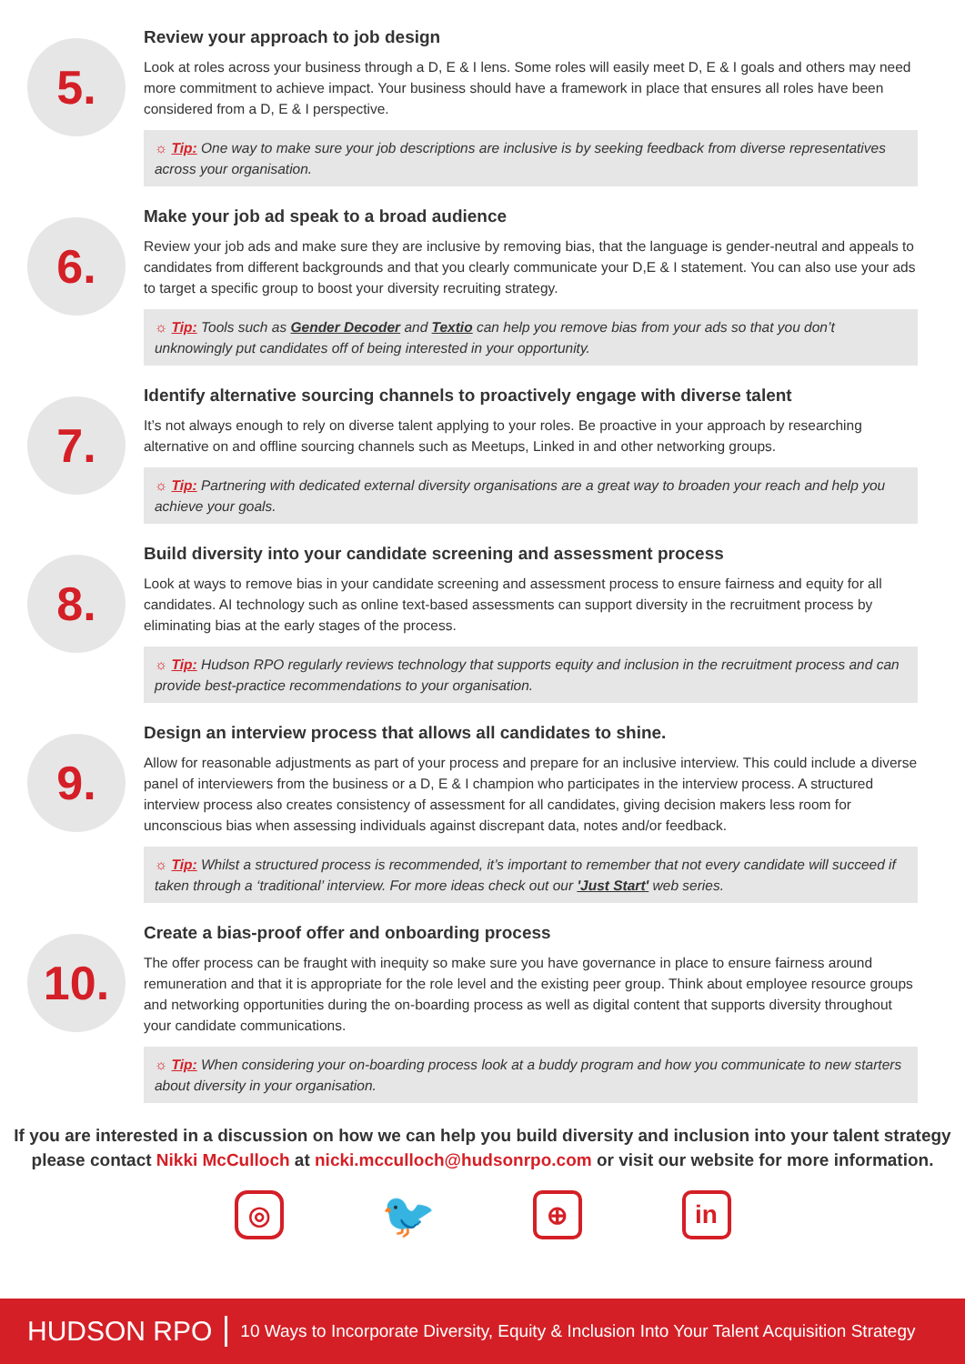5.
Review your approach to job design
Look at roles across your business through a D, E & I lens. Some roles will easily meet D, E & I goals and others may need more commitment to achieve impact. Your business should have a framework in place that ensures all roles have been considered from a D, E & I perspective.
☼ Tip: One way to make sure your job descriptions are inclusive is by seeking feedback from diverse representatives across your organisation.
6.
Make your job ad speak to a broad audience
Review your job ads and make sure they are inclusive by removing bias, that the language is gender-neutral and appeals to candidates from different backgrounds and that you clearly communicate your D,E & I statement. You can also use your ads to target a specific group to boost your diversity recruiting strategy.
☼ Tip: Tools such as Gender Decoder and Textio can help you remove bias from your ads so that you don’t unknowingly put candidates off of being interested in your opportunity.
7.
Identify alternative sourcing channels to proactively engage with diverse talent
It’s not always enough to rely on diverse talent applying to your roles. Be proactive in your approach by researching alternative on and offline sourcing channels such as Meetups, Linked in and other networking groups.
☼ Tip: Partnering with dedicated external diversity organisations are a great way to broaden your reach and help you achieve your goals.
8.
Build diversity into your candidate screening and assessment process
Look at ways to remove bias in your candidate screening and assessment process to ensure fairness and equity for all candidates. AI technology such as online text-based assessments can support diversity in the recruitment process by eliminating bias at the early stages of the process.
☼ Tip: Hudson RPO regularly reviews technology that supports equity and inclusion in the recruitment process and can provide best-practice recommendations to your organisation.
9.
Design an interview process that allows all candidates to shine.
Allow for reasonable adjustments as part of your process and prepare for an inclusive interview. This could include a diverse panel of interviewers from the business or a D, E & I champion who participates in the interview process. A structured interview process also creates consistency of assessment for all candidates, giving decision makers less room for unconscious bias when assessing individuals against discrepant data, notes and/or feedback.
☼ Tip: Whilst a structured process is recommended, it’s important to remember that not every candidate will succeed if taken through a ‘traditional’ interview. For more ideas check out our 'Just Start' web series.
10.
Create a bias-proof offer and onboarding process
The offer process can be fraught with inequity so make sure you have governance in place to ensure fairness around remuneration and that it is appropriate for the role level and the existing peer group. Think about employee resource groups and networking opportunities during the on-boarding process as well as digital content that supports diversity throughout your candidate communications.
☼ Tip: When considering your on-boarding process look at a buddy program and how you communicate to new starters about diversity in your organisation.
If you are interested in a discussion on how we can help you build diversity and inclusion into your talent strategy please contact Nikki McCulloch at nicki.mcculloch@hudsonrpo.com or visit our website for more information.
◎
🐦
⊕ in
HUDSON RPO 10 Ways to Incorporate Diversity, Equity & Inclusion Into Your Talent Acquisition Strategy